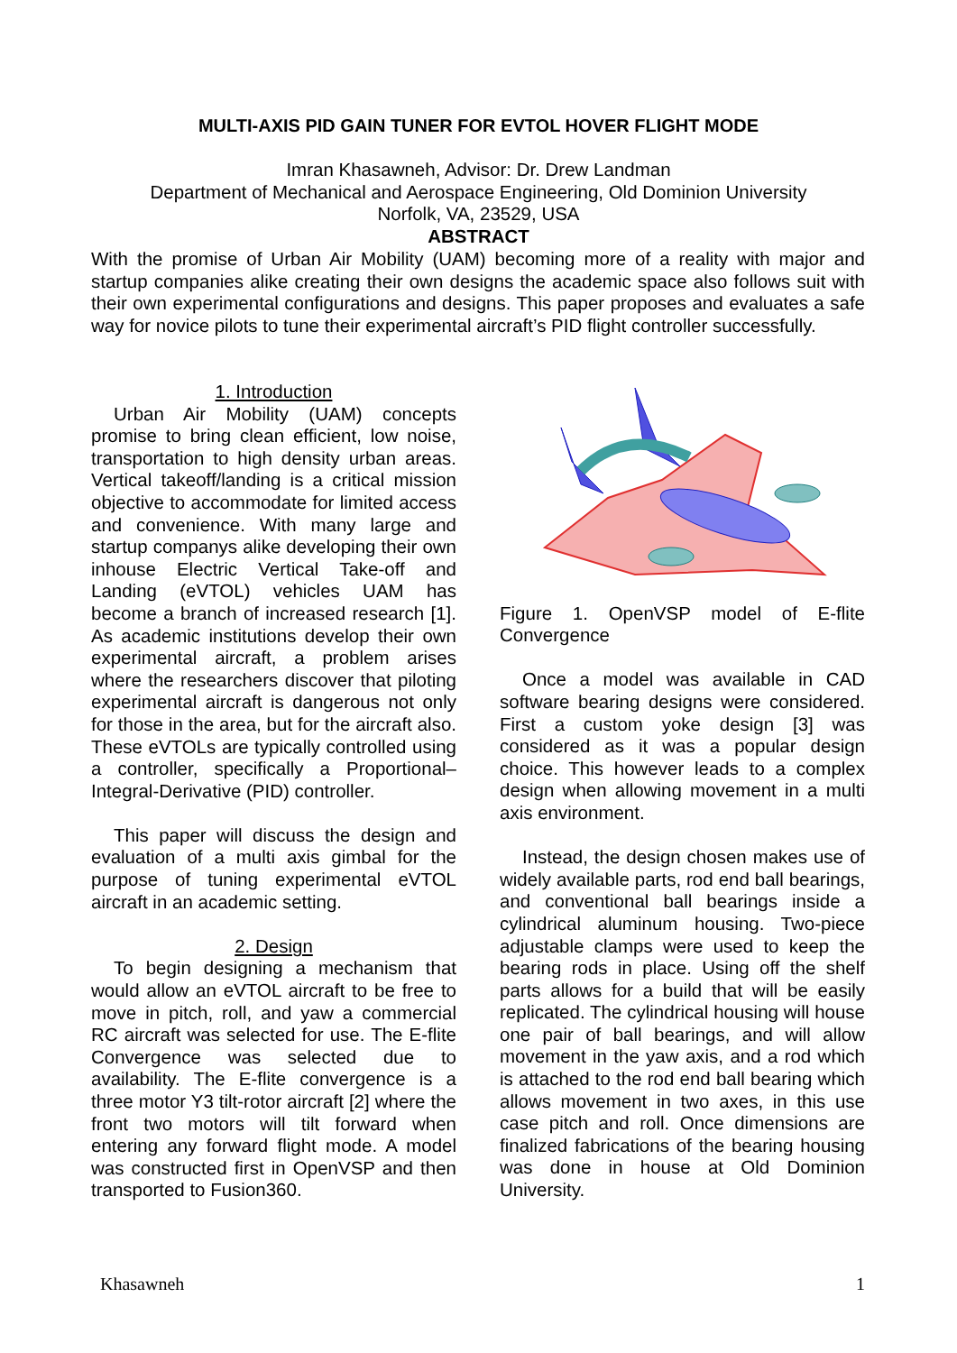MULTI-AXIS PID GAIN TUNER FOR EVTOL HOVER FLIGHT MODE
Imran Khasawneh, Advisor: Dr. Drew Landman
Department of Mechanical and Aerospace Engineering, Old Dominion University
Norfolk, VA, 23529, USA
ABSTRACT
With the promise of Urban Air Mobility (UAM) becoming more of a reality with major and startup companies alike creating their own designs the academic space also follows suit with their own experimental configurations and designs. This paper proposes and evaluates a safe way for novice pilots to tune their experimental aircraft’s PID flight controller successfully.
1. Introduction
Urban Air Mobility (UAM) concepts promise to bring clean efficient, low noise, transportation to high density urban areas. Vertical takeoff/landing is a critical mission objective to accommodate for limited access and convenience. With many large and startup companys alike developing their own inhouse Electric Vertical Take-off and Landing (eVTOL) vehicles UAM has become a branch of increased research [1]. As academic institutions develop their own experimental aircraft, a problem arises where the researchers discover that piloting experimental aircraft is dangerous not only for those in the area, but for the aircraft also. These eVTOLs are typically controlled using a controller, specifically a Proportional–Integral-Derivative (PID) controller.
This paper will discuss the design and evaluation of a multi axis gimbal for the purpose of tuning experimental eVTOL aircraft in an academic setting.
2. Design
To begin designing a mechanism that would allow an eVTOL aircraft to be free to move in pitch, roll, and yaw a commercial RC aircraft was selected for use. The E-flite Convergence was selected due to availability. The E-flite convergence is a three motor Y3 tilt-rotor aircraft [2] where the front two motors will tilt forward when entering any forward flight mode. A model was constructed first in OpenVSP and then transported to Fusion360.
Figure 1. OpenVSP model of E-flite Convergence
Once a model was available in CAD software bearing designs were considered. First a custom yoke design [3] was considered as it was a popular design choice. This however leads to a complex design when allowing movement in a multi axis environment.
Instead, the design chosen makes use of widely available parts, rod end ball bearings, and conventional ball bearings inside a cylindrical aluminum housing. Two-piece adjustable clamps were used to keep the bearing rods in place. Using off the shelf parts allows for a build that will be easily replicated. The cylindrical housing will house one pair of ball bearings, and will allow movement in the yaw axis, and a rod which is attached to the rod end ball bearing which allows movement in two axes, in this use case pitch and roll. Once dimensions are finalized fabrications of the bearing housing was done in house at Old Dominion University.
Khasawneh 1